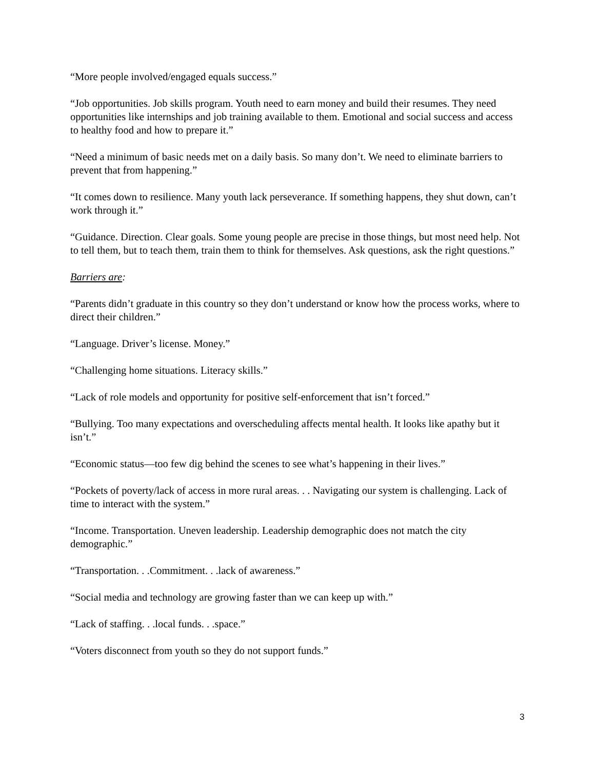“More people involved/engaged equals success.”
“Job opportunities. Job skills program. Youth need to earn money and build their resumes. They need opportunities like internships and job training available to them. Emotional and social success and access to healthy food and how to prepare it.”
“Need a minimum of basic needs met on a daily basis. So many don’t. We need to eliminate barriers to prevent that from happening.”
“It comes down to resilience. Many youth lack perseverance. If something happens, they shut down, can’t work through it.”
“Guidance. Direction. Clear goals. Some young people are precise in those things, but most need help. Not to tell them, but to teach them, train them to think for themselves. Ask questions, ask the right questions.”
Barriers are:
“Parents didn’t graduate in this country so they don’t understand or know how the process works, where to direct their children.”
“Language. Driver’s license. Money.”
“Challenging home situations. Literacy skills.”
“Lack of role models and opportunity for positive self-enforcement that isn’t forced.”
“Bullying. Too many expectations and overscheduling affects mental health. It looks like apathy but it isn’t.”
“Economic status—too few dig behind the scenes to see what’s happening in their lives.”
“Pockets of poverty/lack of access in more rural areas. . . Navigating our system is challenging. Lack of time to interact with the system.”
“Income. Transportation. Uneven leadership. Leadership demographic does not match the city demographic.”
“Transportation. . .Commitment. . .lack of awareness.”
“Social media and technology are growing faster than we can keep up with.”
“Lack of staffing. . .local funds. . .space.”
“Voters disconnect from youth so they do not support funds.”
3